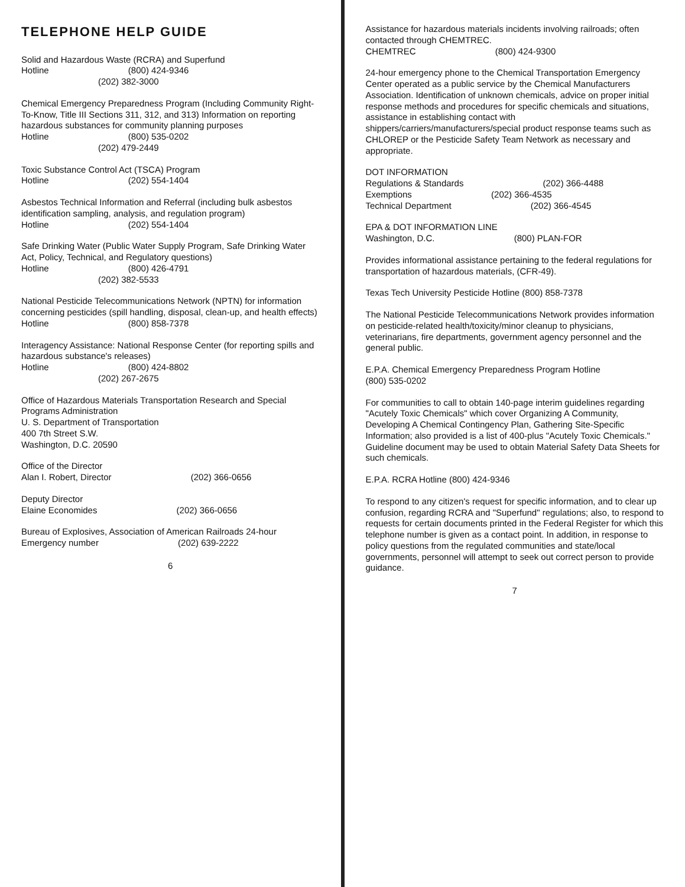TELEPHONE HELP GUIDE
Solid and Hazardous Waste (RCRA) and Superfund
Hotline (800) 424-9346
(202) 382-3000
Chemical Emergency Preparedness Program (Including Community Right-To-Know, Title III Sections 311, 312, and 313) Information on reporting hazardous substances for community planning purposes
Hotline (800) 535-0202
(202) 479-2449
Toxic Substance Control Act (TSCA) Program
Hotline (202) 554-1404
Asbestos Technical Information and Referral (including bulk asbestos identification sampling, analysis, and regulation program)
Hotline (202) 554-1404
Safe Drinking Water (Public Water Supply Program, Safe Drinking Water Act, Policy, Technical, and Regulatory questions)
Hotline (800) 426-4791
(202) 382-5533
National Pesticide Telecommunications Network (NPTN) for information concerning pesticides (spill handling, disposal, clean-up, and health effects)
Hotline (800) 858-7378
Interagency Assistance: National Response Center (for reporting spills and hazardous substance's releases)
Hotline (800) 424-8802
(202) 267-2675
Office of Hazardous Materials Transportation Research and Special Programs Administration
U. S. Department of Transportation
400 7th Street S.W.
Washington, D.C. 20590
Office of the Director
Alan I. Robert, Director (202) 366-0656
Deputy Director
Elaine Economides (202) 366-0656
Bureau of Explosives, Association of American Railroads 24-hour Emergency number (202) 639-2222
6
Assistance for hazardous materials incidents involving railroads; often contacted through CHEMTREC.
CHEMTREC (800) 424-9300
24-hour emergency phone to the Chemical Transportation Emergency Center operated as a public service by the Chemical Manufacturers Association. Identification of unknown chemicals, advice on proper initial response methods and procedures for specific chemicals and situations, assistance in establishing contact with shippers/carriers/manufacturers/special product response teams such as CHLOREP or the Pesticide Safety Team Network as necessary and appropriate.
DOT INFORMATION
Regulations & Standards (202) 366-4488
Exemptions (202) 366-4535
Technical Department (202) 366-4545
EPA & DOT INFORMATION LINE
Washington, D.C. (800) PLAN-FOR
Provides informational assistance pertaining to the federal regulations for transportation of hazardous materials, (CFR-49).
Texas Tech University Pesticide Hotline (800) 858-7378
The National Pesticide Telecommunications Network provides information on pesticide-related health/toxicity/minor cleanup to physicians, veterinarians, fire departments, government agency personnel and the general public.
E.P.A. Chemical Emergency Preparedness Program Hotline
(800) 535-0202
For communities to call to obtain 140-page interim guidelines regarding "Acutely Toxic Chemicals" which cover Organizing A Community, Developing A Chemical Contingency Plan, Gathering Site-Specific Information; also provided is a list of 400-plus "Acutely Toxic Chemicals." Guideline document may be used to obtain Material Safety Data Sheets for such chemicals.
E.P.A. RCRA Hotline (800) 424-9346
To respond to any citizen's request for specific information, and to clear up confusion, regarding RCRA and "Superfund" regulations; also, to respond to requests for certain documents printed in the Federal Register for which this telephone number is given as a contact point. In addition, in response to policy questions from the regulated communities and state/local governments, personnel will attempt to seek out correct person to provide guidance.
7